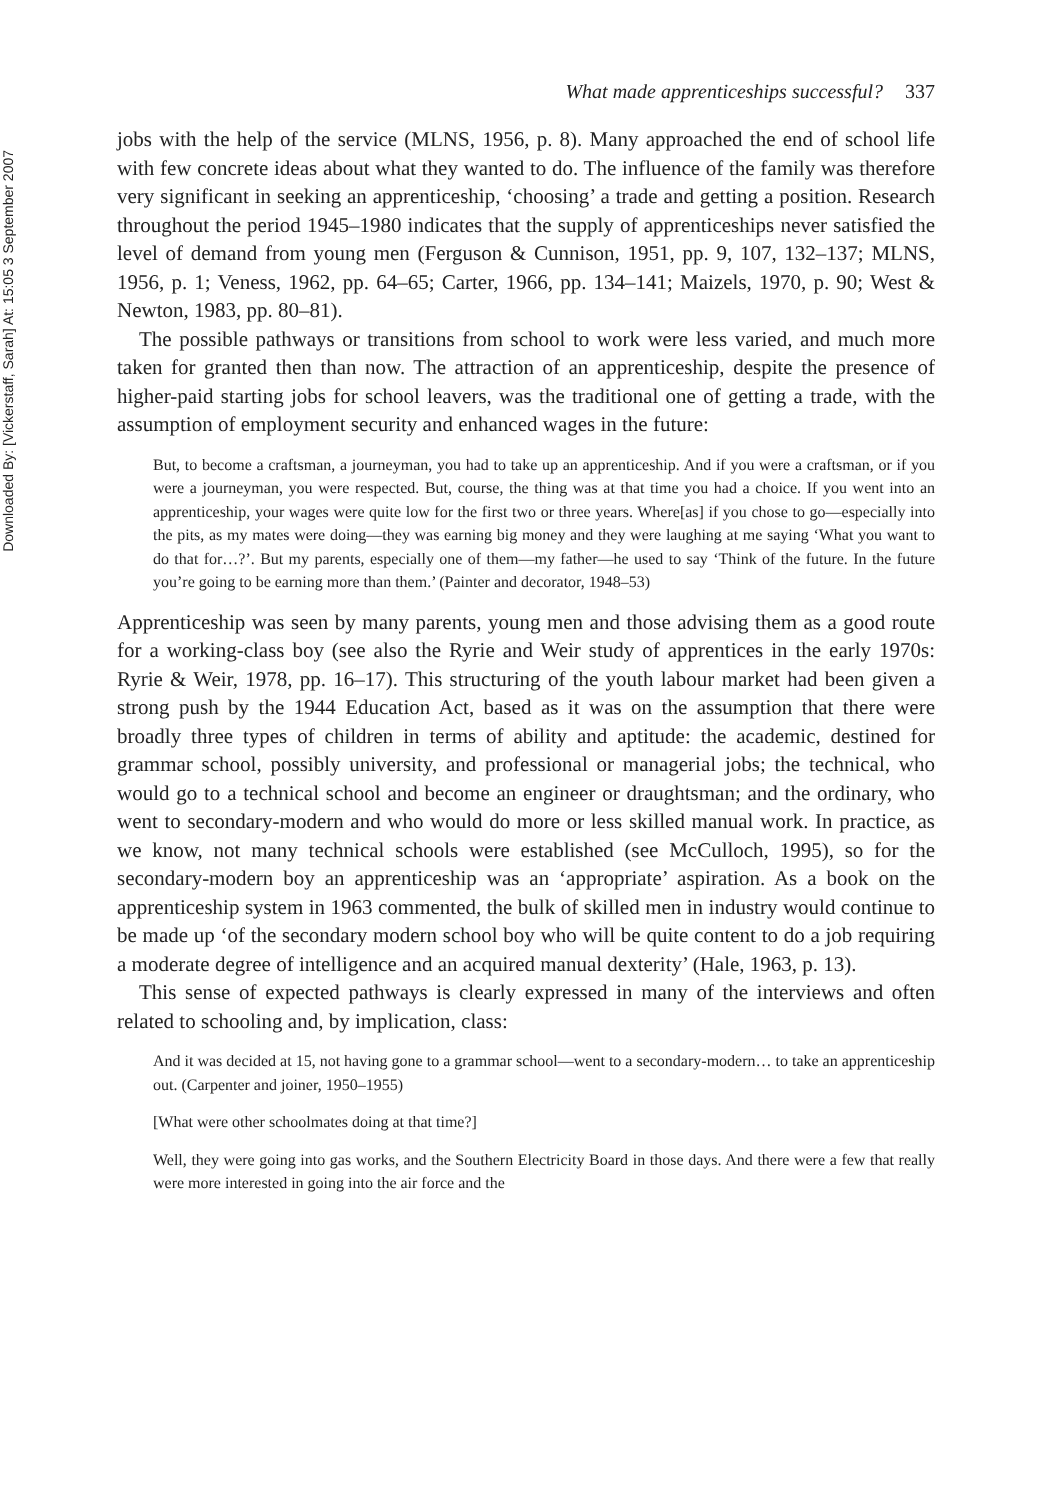Downloaded By: [Vickerstaff, Sarah] At: 15:05 3 September 2007
What made apprenticeships successful? 337
jobs with the help of the service (MLNS, 1956, p. 8). Many approached the end of school life with few concrete ideas about what they wanted to do. The influence of the family was therefore very significant in seeking an apprenticeship, ‘choosing’ a trade and getting a position. Research throughout the period 1945–1980 indicates that the supply of apprenticeships never satisfied the level of demand from young men (Ferguson & Cunnison, 1951, pp. 9, 107, 132–137; MLNS, 1956, p. 1; Veness, 1962, pp. 64–65; Carter, 1966, pp. 134–141; Maizels, 1970, p. 90; West & Newton, 1983, pp. 80–81).
The possible pathways or transitions from school to work were less varied, and much more taken for granted then than now. The attraction of an apprenticeship, despite the presence of higher-paid starting jobs for school leavers, was the traditional one of getting a trade, with the assumption of employment security and enhanced wages in the future:
But, to become a craftsman, a journeyman, you had to take up an apprenticeship. And if you were a craftsman, or if you were a journeyman, you were respected. But, course, the thing was at that time you had a choice. If you went into an apprenticeship, your wages were quite low for the first two or three years. Where[as] if you chose to go—especially into the pits, as my mates were doing—they was earning big money and they were laughing at me saying ‘What you want to do that for…?’. But my parents, especially one of them—my father—he used to say ‘Think of the future. In the future you’re going to be earning more than them.’ (Painter and decorator, 1948–53)
Apprenticeship was seen by many parents, young men and those advising them as a good route for a working-class boy (see also the Ryrie and Weir study of apprentices in the early 1970s: Ryrie & Weir, 1978, pp. 16–17). This structuring of the youth labour market had been given a strong push by the 1944 Education Act, based as it was on the assumption that there were broadly three types of children in terms of ability and aptitude: the academic, destined for grammar school, possibly university, and professional or managerial jobs; the technical, who would go to a technical school and become an engineer or draughtsman; and the ordinary, who went to secondary-modern and who would do more or less skilled manual work. In practice, as we know, not many technical schools were established (see McCulloch, 1995), so for the secondary-modern boy an apprenticeship was an ‘appropriate’ aspiration. As a book on the apprenticeship system in 1963 commented, the bulk of skilled men in industry would continue to be made up ‘of the secondary modern school boy who will be quite content to do a job requiring a moderate degree of intelligence and an acquired manual dexterity’ (Hale, 1963, p. 13).
This sense of expected pathways is clearly expressed in many of the interviews and often related to schooling and, by implication, class:
And it was decided at 15, not having gone to a grammar school—went to a secondary-modern… to take an apprenticeship out. (Carpenter and joiner, 1950–1955)
[What were other schoolmates doing at that time?]
Well, they were going into gas works, and the Southern Electricity Board in those days. And there were a few that really were more interested in going into the air force and the